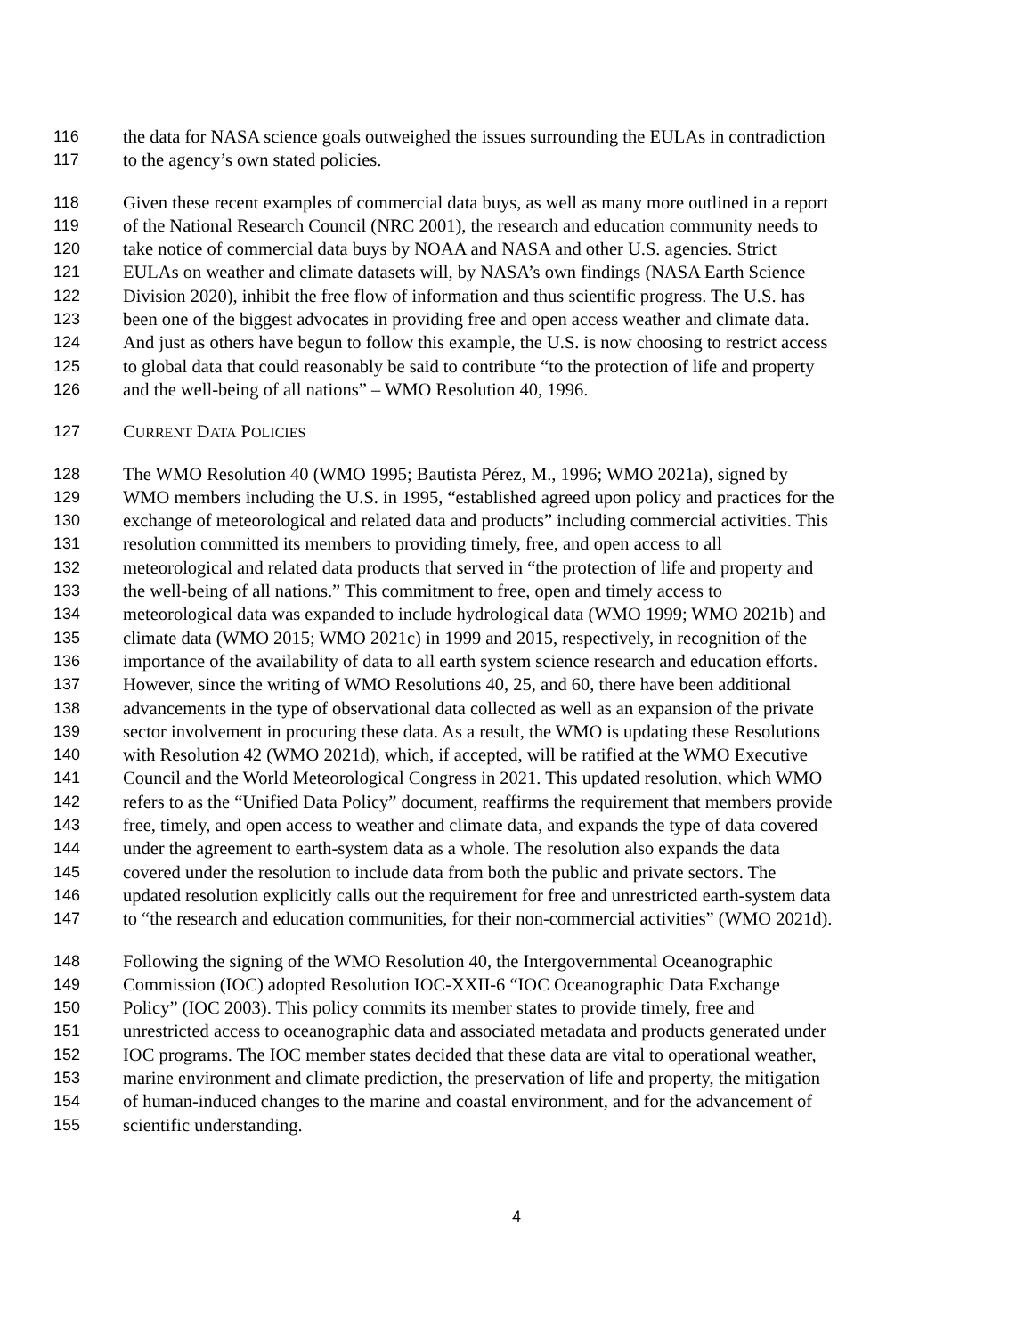116 the data for NASA science goals outweighed the issues surrounding the EULAs in contradiction
117 to the agency’s own stated policies.
118 Given these recent examples of commercial data buys, as well as many more outlined in a report
119 of the National Research Council (NRC 2001), the research and education community needs to
120 take notice of commercial data buys by NOAA and NASA and other U.S. agencies. Strict
121 EULAs on weather and climate datasets will, by NASA’s own findings (NASA Earth Science
122 Division 2020), inhibit the free flow of information and thus scientific progress. The U.S. has
123 been one of the biggest advocates in providing free and open access weather and climate data.
124 And just as others have begun to follow this example, the U.S. is now choosing to restrict access
125 to global data that could reasonably be said to contribute “to the protection of life and property
126 and the well-being of all nations” – WMO Resolution 40, 1996.
127 CURRENT DATA POLICIES
128 The WMO Resolution 40 (WMO 1995; Bautista Pérez, M., 1996; WMO 2021a), signed by
129 WMO members including the U.S. in 1995, “established agreed upon policy and practices for the
130 exchange of meteorological and related data and products” including commercial activities. This
131 resolution committed its members to providing timely, free, and open access to all
132 meteorological and related data products that served in “the protection of life and property and
133 the well-being of all nations.” This commitment to free, open and timely access to
134 meteorological data was expanded to include hydrological data (WMO 1999; WMO 2021b) and
135 climate data (WMO 2015; WMO 2021c) in 1999 and 2015, respectively, in recognition of the
136 importance of the availability of data to all earth system science research and education efforts.
137 However, since the writing of WMO Resolutions 40, 25, and 60, there have been additional
138 advancements in the type of observational data collected as well as an expansion of the private
139 sector involvement in procuring these data. As a result, the WMO is updating these Resolutions
140 with Resolution 42 (WMO 2021d), which, if accepted, will be ratified at the WMO Executive
141 Council and the World Meteorological Congress in 2021. This updated resolution, which WMO
142 refers to as the “Unified Data Policy” document, reaffirms the requirement that members provide
143 free, timely, and open access to weather and climate data, and expands the type of data covered
144 under the agreement to earth-system data as a whole. The resolution also expands the data
145 covered under the resolution to include data from both the public and private sectors. The
146 updated resolution explicitly calls out the requirement for free and unrestricted earth-system data
147 to “the research and education communities, for their non-commercial activities” (WMO 2021d).
148 Following the signing of the WMO Resolution 40, the Intergovernmental Oceanographic
149 Commission (IOC) adopted Resolution IOC-XXII-6 “IOC Oceanographic Data Exchange
150 Policy” (IOC 2003). This policy commits its member states to provide timely, free and
151 unrestricted access to oceanographic data and associated metadata and products generated under
152 IOC programs. The IOC member states decided that these data are vital to operational weather,
153 marine environment and climate prediction, the preservation of life and property, the mitigation
154 of human-induced changes to the marine and coastal environment, and for the advancement of
155 scientific understanding.
4